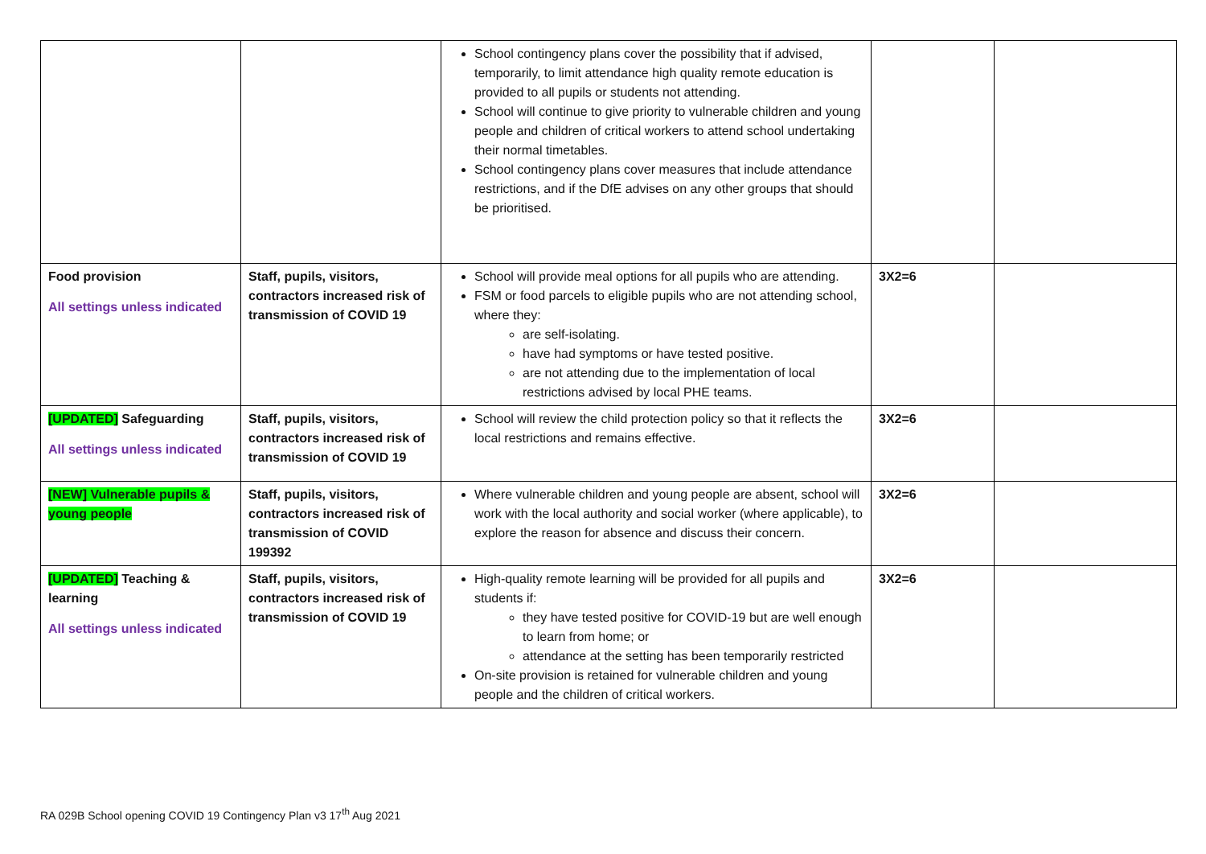| | | School contingency plans cover the possibility that if advised, temporarily, to limit attendance high quality remote education is provided to all pupils or students not attending. School will continue to give priority to vulnerable children and young people and children of critical workers to attend school undertaking their normal timetables. School contingency plans cover measures that include attendance restrictions, and if the DfE advises on any other groups that should be prioritised. | | |
| Food provision All settings unless indicated | Staff, pupils, visitors, contractors increased risk of transmission of COVID 19 | School will provide meal options for all pupils who are attending. FSM or food parcels to eligible pupils who are not attending school, where they: are self-isolating. have had symptoms or have tested positive. are not attending due to the implementation of local restrictions advised by local PHE teams. | 3X2=6 | |
| [UPDATED] Safeguarding All settings unless indicated | Staff, pupils, visitors, contractors increased risk of transmission of COVID 19 | School will review the child protection policy so that it reflects the local restrictions and remains effective. | 3X2=6 | |
| [NEW] Vulnerable pupils & young people | Staff, pupils, visitors, contractors increased risk of transmission of COVID 199392 | Where vulnerable children and young people are absent, school will work with the local authority and social worker (where applicable), to explore the reason for absence and discuss their concern. | 3X2=6 | |
| [UPDATED] Teaching & learning All settings unless indicated | Staff, pupils, visitors, contractors increased risk of transmission of COVID 19 | High-quality remote learning will be provided for all pupils and students if: they have tested positive for COVID-19 but are well enough to learn from home; or attendance at the setting has been temporarily restricted On-site provision is retained for vulnerable children and young people and the children of critical workers. | 3X2=6 | |
RA 029B School opening COVID 19 Contingency Plan v3 17<sup>th</sup> Aug 2021